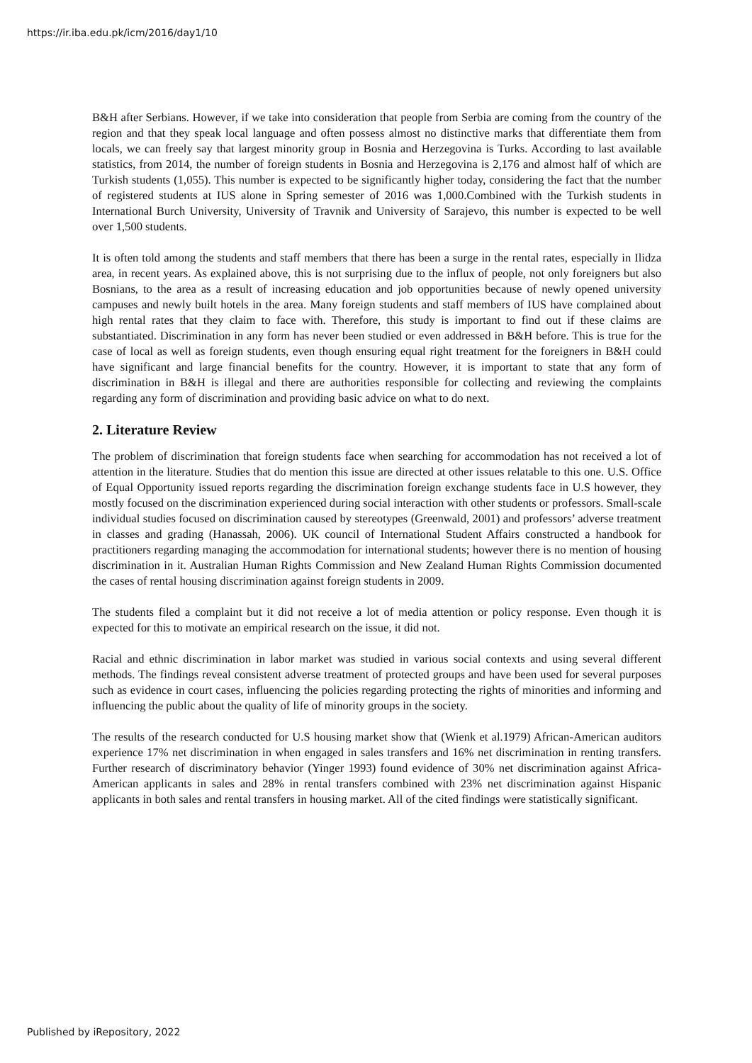https://ir.iba.edu.pk/icm/2016/day1/10
B&H after Serbians. However, if we take into consideration that people from Serbia are coming from the country of the region and that they speak local language and often possess almost no distinctive marks that differentiate them from locals, we can freely say that largest minority group in Bosnia and Herzegovina is Turks. According to last available statistics, from 2014, the number of foreign students in Bosnia and Herzegovina is 2,176 and almost half of which are Turkish students (1,055). This number is expected to be significantly higher today, considering the fact that the number of registered students at IUS alone in Spring semester of 2016 was 1,000.Combined with the Turkish students in International Burch University, University of Travnik and University of Sarajevo, this number is expected to be well over 1,500 students.
It is often told among the students and staff members that there has been a surge in the rental rates, especially in Ilidza area, in recent years. As explained above, this is not surprising due to the influx of people, not only foreigners but also Bosnians, to the area as a result of increasing education and job opportunities because of newly opened university campuses and newly built hotels in the area. Many foreign students and staff members of IUS have complained about high rental rates that they claim to face with. Therefore, this study is important to find out if these claims are substantiated. Discrimination in any form has never been studied or even addressed in B&H before. This is true for the case of local as well as foreign students, even though ensuring equal right treatment for the foreigners in B&H could have significant and large financial benefits for the country. However, it is important to state that any form of discrimination in B&H is illegal and there are authorities responsible for collecting and reviewing the complaints regarding any form of discrimination and providing basic advice on what to do next.
2. Literature Review
The problem of discrimination that foreign students face when searching for accommodation has not received a lot of attention in the literature. Studies that do mention this issue are directed at other issues relatable to this one. U.S. Office of Equal Opportunity issued reports regarding the discrimination foreign exchange students face in U.S however, they mostly focused on the discrimination experienced during social interaction with other students or professors. Small-scale individual studies focused on discrimination caused by stereotypes (Greenwald, 2001) and professors’ adverse treatment in classes and grading (Hanassah, 2006). UK council of International Student Affairs constructed a handbook for practitioners regarding managing the accommodation for international students; however there is no mention of housing discrimination in it. Australian Human Rights Commission and New Zealand Human Rights Commission documented the cases of rental housing discrimination against foreign students in 2009.
The students filed a complaint but it did not receive a lot of media attention or policy response. Even though it is expected for this to motivate an empirical research on the issue, it did not.
Racial and ethnic discrimination in labor market was studied in various social contexts and using several different methods. The findings reveal consistent adverse treatment of protected groups and have been used for several purposes such as evidence in court cases, influencing the policies regarding protecting the rights of minorities and informing and influencing the public about the quality of life of minority groups in the society.
The results of the research conducted for U.S housing market show that (Wienk et al.1979) African-American auditors experience 17% net discrimination in when engaged in sales transfers and 16% net discrimination in renting transfers. Further research of discriminatory behavior (Yinger 1993) found evidence of 30% net discrimination against Africa-American applicants in sales and 28% in rental transfers combined with 23% net discrimination against Hispanic applicants in both sales and rental transfers in housing market. All of the cited findings were statistically significant.
Published by iRepository, 2022